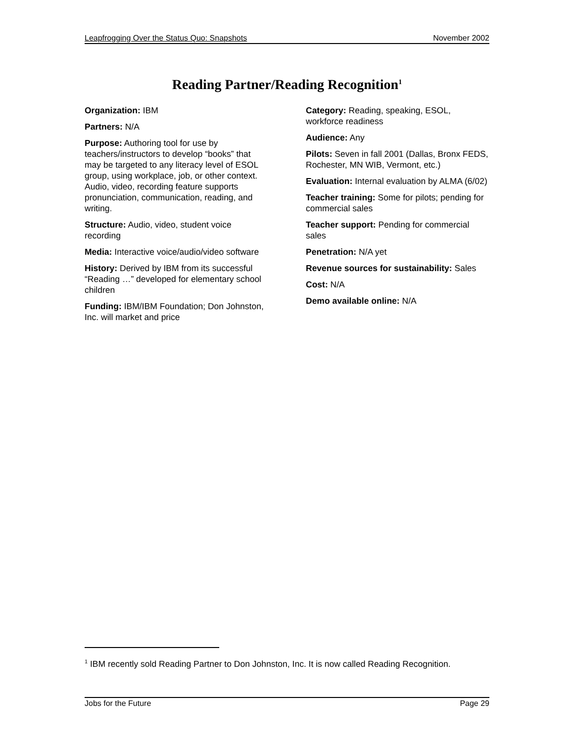Leapfrogging Over the Status Quo: Snapshots November 2002
Reading Partner/Reading Recognition<sup>1</sup>
Organization: IBM
Partners: N/A
Purpose: Authoring tool for use by teachers/instructors to develop “books” that may be targeted to any literacy level of ESOL group, using workplace, job, or other context. Audio, video, recording feature supports pronunciation, communication, reading, and writing.
Structure: Audio, video, student voice recording
Media: Interactive voice/audio/video software
History: Derived by IBM from its successful “Reading …” developed for elementary school children
Funding: IBM/IBM Foundation; Don Johnston, Inc. will market and price
Category: Reading, speaking, ESOL, workforce readiness
Audience: Any
Pilots: Seven in fall 2001 (Dallas, Bronx FEDS, Rochester, MN WIB, Vermont, etc.)
Evaluation: Internal evaluation by ALMA (6/02)
Teacher training: Some for pilots; pending for commercial sales
Teacher support: Pending for commercial sales
Penetration: N/A yet
Revenue sources for sustainability: Sales
Cost: N/A
Demo available online: N/A
<sup>1</sup> IBM recently sold Reading Partner to Don Johnston, Inc. It is now called Reading Recognition.
Jobs for the Future Page 29